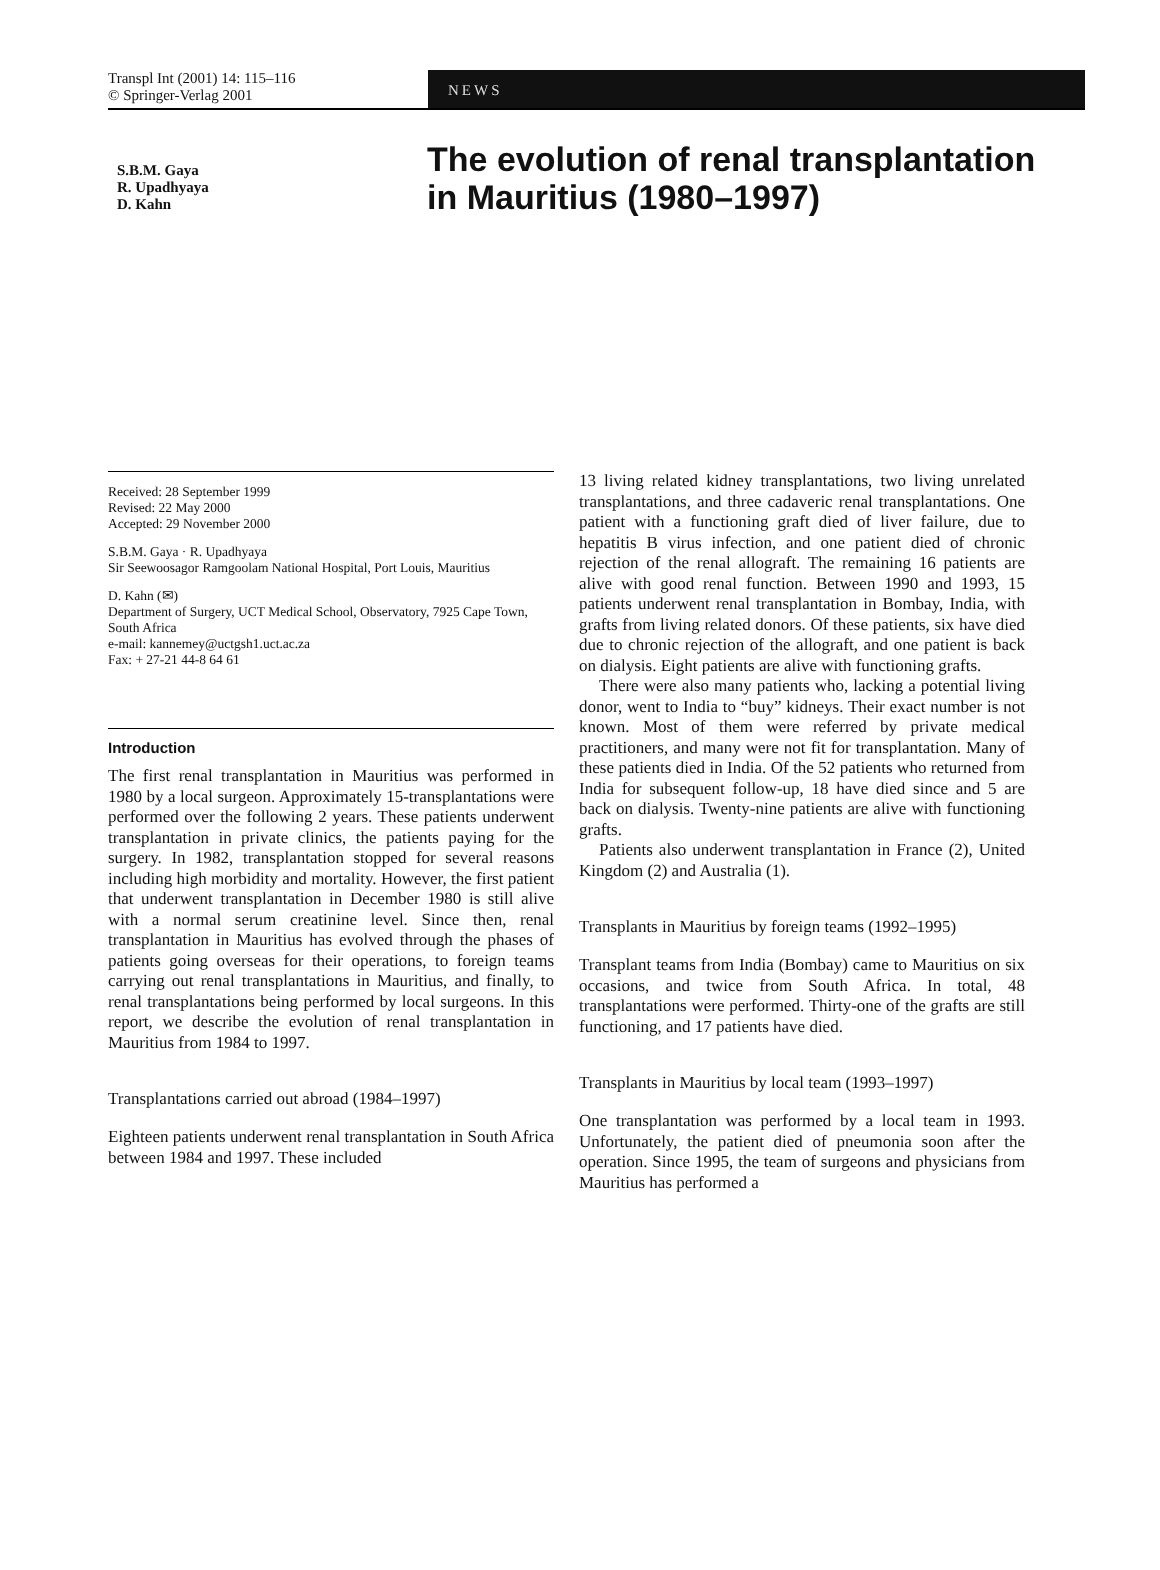Transpl Int (2001) 14: 115–116
© Springer-Verlag 2001
NEWS
S.B.M. Gaya
R. Upadhyaya
D. Kahn
The evolution of renal transplantation
in Mauritius (1980–1997)
Received: 28 September 1999
Revised: 22 May 2000
Accepted: 29 November 2000
S.B.M. Gaya · R. Upadhyaya
Sir Seewoosagor Ramgoolam National Hospital, Port Louis, Mauritius
D. Kahn (✉)
Department of Surgery, UCT Medical School, Observatory, 7925 Cape Town, South Africa
e-mail: kannemey@uctgsh1.uct.ac.za
Fax: + 27-21 44-8 64 61
Introduction
The first renal transplantation in Mauritius was performed in 1980 by a local surgeon. Approximately 15-transplantations were performed over the following 2 years. These patients underwent transplantation in private clinics, the patients paying for the surgery. In 1982, transplantation stopped for several reasons including high morbidity and mortality. However, the first patient that underwent transplantation in December 1980 is still alive with a normal serum creatinine level. Since then, renal transplantation in Mauritius has evolved through the phases of patients going overseas for their operations, to foreign teams carrying out renal transplantations in Mauritius, and finally, to renal transplantations being performed by local surgeons. In this report, we describe the evolution of renal transplantation in Mauritius from 1984 to 1997.
Transplantations carried out abroad (1984–1997)
Eighteen patients underwent renal transplantation in South Africa between 1984 and 1997. These included
13 living related kidney transplantations, two living unrelated transplantations, and three cadaveric renal transplantations. One patient with a functioning graft died of liver failure, due to hepatitis B virus infection, and one patient died of chronic rejection of the renal allograft. The remaining 16 patients are alive with good renal function. Between 1990 and 1993, 15 patients underwent renal transplantation in Bombay, India, with grafts from living related donors. Of these patients, six have died due to chronic rejection of the allograft, and one patient is back on dialysis. Eight patients are alive with functioning grafts.
There were also many patients who, lacking a potential living donor, went to India to “buy” kidneys. Their exact number is not known. Most of them were referred by private medical practitioners, and many were not fit for transplantation. Many of these patients died in India. Of the 52 patients who returned from India for subsequent follow-up, 18 have died since and 5 are back on dialysis. Twenty-nine patients are alive with functioning grafts.
Patients also underwent transplantation in France (2), United Kingdom (2) and Australia (1).
Transplants in Mauritius by foreign teams (1992–1995)
Transplant teams from India (Bombay) came to Mauritius on six occasions, and twice from South Africa. In total, 48 transplantations were performed. Thirty-one of the grafts are still functioning, and 17 patients have died.
Transplants in Mauritius by local team (1993–1997)
One transplantation was performed by a local team in 1993. Unfortunately, the patient died of pneumonia soon after the operation. Since 1995, the team of surgeons and physicians from Mauritius has performed a